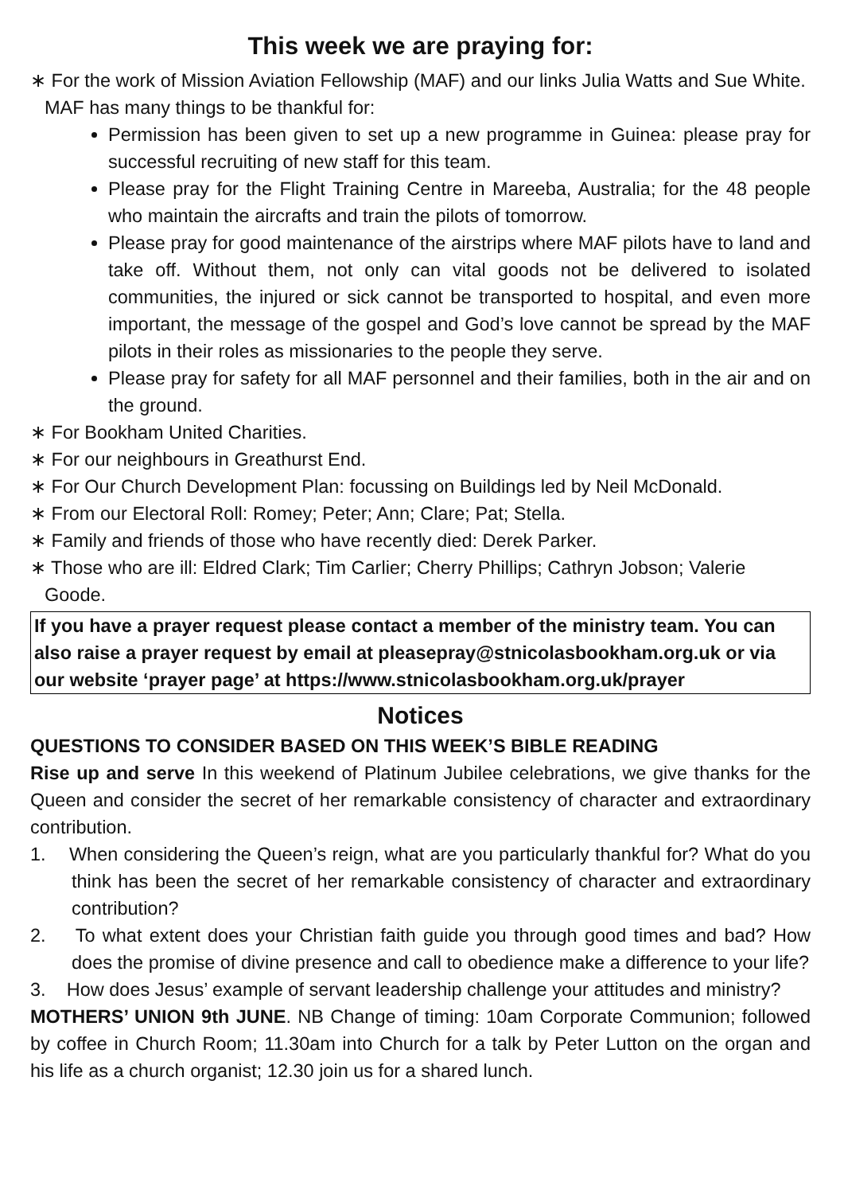This week we are praying for:
∗ For the work of Mission Aviation Fellowship (MAF) and our links Julia Watts and Sue White. MAF has many things to be thankful for:
Permission has been given to set up a new programme in Guinea: please pray for successful recruiting of new staff for this team.
Please pray for the Flight Training Centre in Mareeba, Australia; for the 48 people who maintain the aircrafts and train the pilots of tomorrow.
Please pray for good maintenance of the airstrips where MAF pilots have to land and take off. Without them, not only can vital goods not be delivered to isolated communities, the injured or sick cannot be transported to hospital, and even more important, the message of the gospel and God’s love cannot be spread by the MAF pilots in their roles as missionaries to the people they serve.
Please pray for safety for all MAF personnel and their families, both in the air and on the ground.
∗ For Bookham United Charities.
∗ For our neighbours in Greathurst End.
∗ For Our Church Development Plan: focussing on Buildings led by Neil McDonald.
∗ From our Electoral Roll: Romey; Peter; Ann; Clare; Pat; Stella.
∗ Family and friends of those who have recently died: Derek Parker.
∗ Those who are ill: Eldred Clark; Tim Carlier; Cherry Phillips; Cathryn Jobson; Valerie Goode.
If you have a prayer request please contact a member of the ministry team. You can also raise a prayer request by email at pleasepray@stnicolasbookham.org.uk or via our website ‘prayer page’ at https://www.stnicolasbookham.org.uk/prayer
Notices
QUESTIONS TO CONSIDER BASED ON THIS WEEK’S BIBLE READING
Rise up and serve In this weekend of Platinum Jubilee celebrations, we give thanks for the Queen and consider the secret of her remarkable consistency of character and extraordinary contribution.
1. When considering the Queen’s reign, what are you particularly thankful for? What do you think has been the secret of her remarkable consistency of character and extraordinary contribution?
2. To what extent does your Christian faith guide you through good times and bad? How does the promise of divine presence and call to obedience make a difference to your life?
3. How does Jesus’ example of servant leadership challenge your attitudes and ministry?
MOTHERS’ UNION 9th JUNE. NB Change of timing: 10am Corporate Communion; followed by coffee in Church Room; 11.30am into Church for a talk by Peter Lutton on the organ and his life as a church organist; 12.30 join us for a shared lunch.